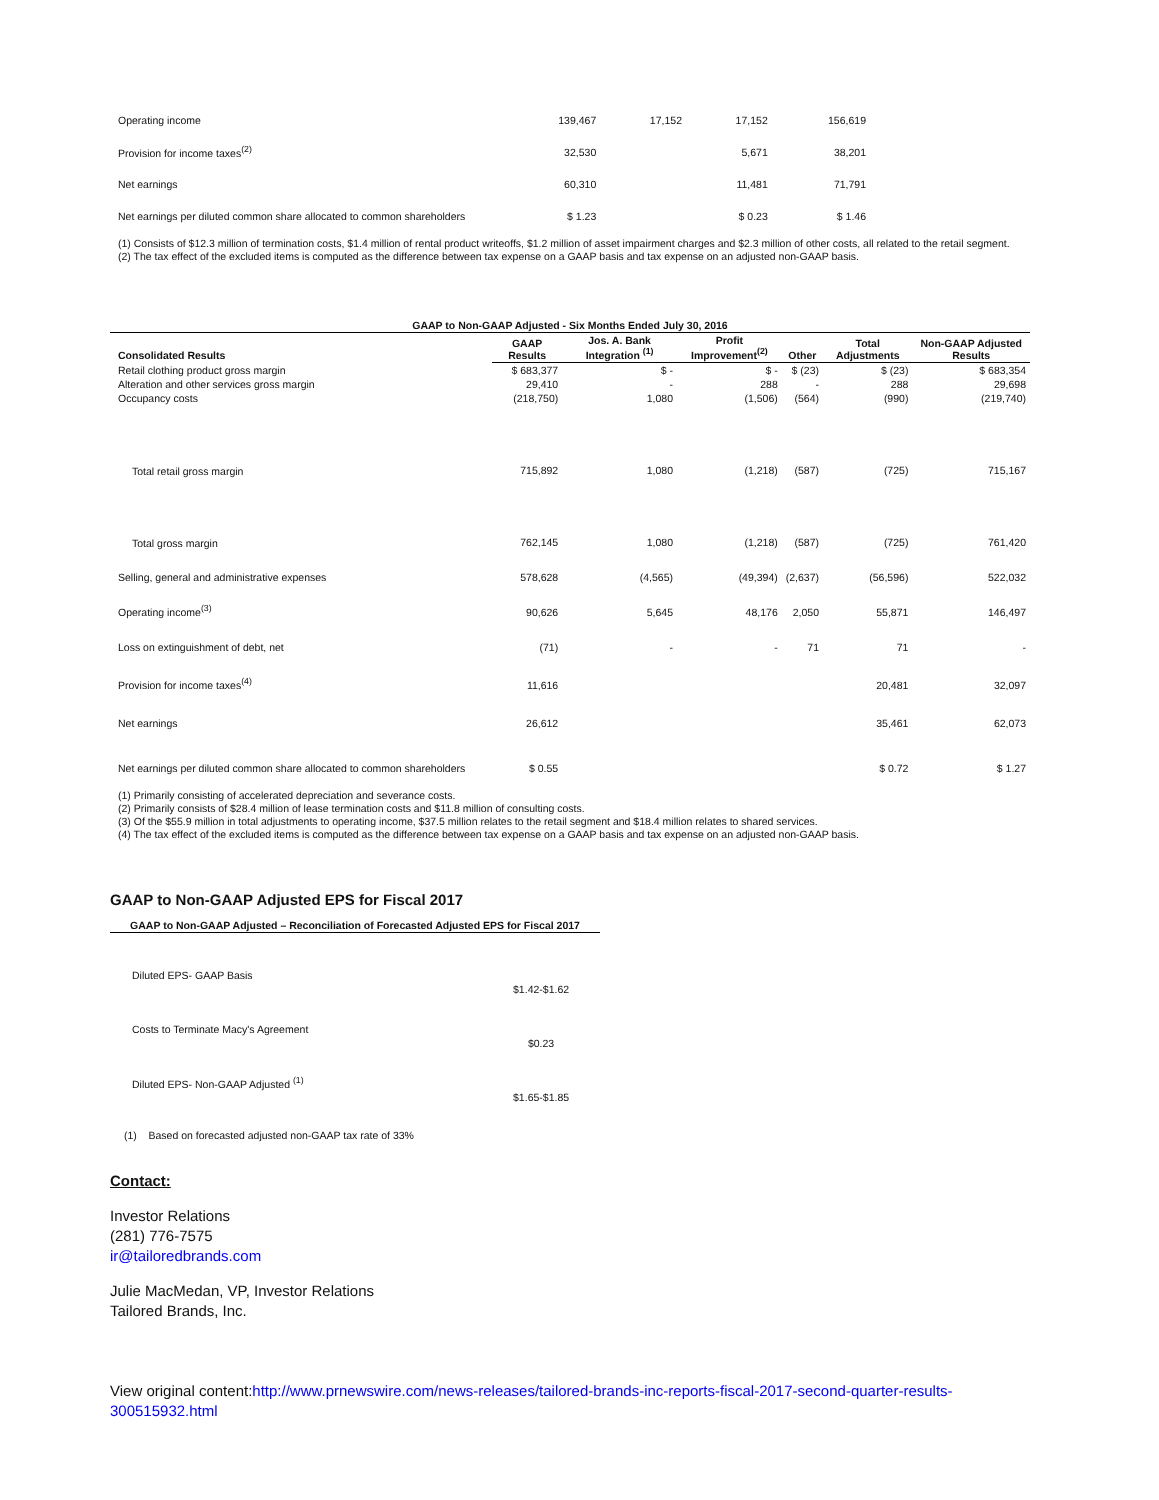| Operating income | 139,467 | 17,152 | 17,152 | 156,619 |
| Provision for income taxes<sup>(2)</sup> | 32,530 | | 5,671 | 38,201 |
| Net earnings | 60,310 | | 11,481 | 71,791 |
| Net earnings per diluted common share allocated to common shareholders | $ 1.23 | | $ 0.23 | $ 1.46 |
(1) Consists of $12.3 million of termination costs, $1.4 million of rental product writeoffs, $1.2 million of asset impairment charges and $2.3 million of other costs, all related to the retail segment.
(2) The tax effect of the excluded items is computed as the difference between tax expense on a GAAP basis and tax expense on an adjusted non-GAAP basis.
| GAAP to Non-GAAP Adjusted - Six Months Ended July 30, 2016 | | | | | | |
| Consolidated Results | GAAP Results | Jos. A. Bank Integration <sup>(1)</sup> | Profit Improvement<sup>(2)</sup> | Other | Total Adjustments | Non-GAAP Adjusted Results |
| Retail clothing product gross margin | $ 683,377 | $ - | $ - | $ (23) | $ (23) | $ 683,354 |
| Alteration and other services gross margin | 29,410 | - | 288 | - | 288 | 29,698 |
| Occupancy costs | (218,750) | 1,080 | (1,506) | (564) | (990) | (219,740) |
| Total retail gross margin | 715,892 | 1,080 | (1,218) | (587) | (725) | 715,167 |
| Total gross margin | 762,145 | 1,080 | (1,218) | (587) | (725) | 761,420 |
| Selling, general and administrative expenses | 578,628 | (4,565) | (49,394) | (2,637) | (56,596) | 522,032 |
| Operating income<sup>(3)</sup> | 90,626 | 5,645 | 48,176 | 2,050 | 55,871 | 146,497 |
| Loss on extinguishment of debt, net | (71) | - | - | 71 | 71 | - |
| Provision for income taxes<sup>(4)</sup> | 11,616 | | | | 20,481 | 32,097 |
| Net earnings | 26,612 | | | | 35,461 | 62,073 |
| Net earnings per diluted common share allocated to common shareholders | $ 0.55 | | | | $ 0.72 | $ 1.27 |
(1) Primarily consisting of accelerated depreciation and severance costs.
(2) Primarily consists of $28.4 million of lease termination costs and $11.8 million of consulting costs.
(3) Of the $55.9 million in total adjustments to operating income, $37.5 million relates to the retail segment and $18.4 million relates to shared services.
(4) The tax effect of the excluded items is computed as the difference between tax expense on a GAAP basis and tax expense on an adjusted non-GAAP basis.
GAAP to Non-GAAP Adjusted EPS for Fiscal 2017
| GAAP to Non-GAAP Adjusted – Reconciliation of Forecasted Adjusted EPS for Fiscal 2017 | |
| Diluted EPS- GAAP Basis | |
| | $1.42-$1.62 |
| Costs to Terminate Macy's Agreement | |
| | $0.23 |
| Diluted EPS- Non-GAAP Adjusted <sup>(1)</sup> | |
| | $1.65-$1.85 |
(1) Based on forecasted adjusted non-GAAP tax rate of 33%
Contact:
Investor Relations
(281) 776-7575
ir@tailoredbrands.com
Julie MacMedan, VP, Investor Relations
Tailored Brands, Inc.
View original content:http://www.prnewswire.com/news-releases/tailored-brands-inc-reports-fiscal-2017-second-quarter-results-300515932.html